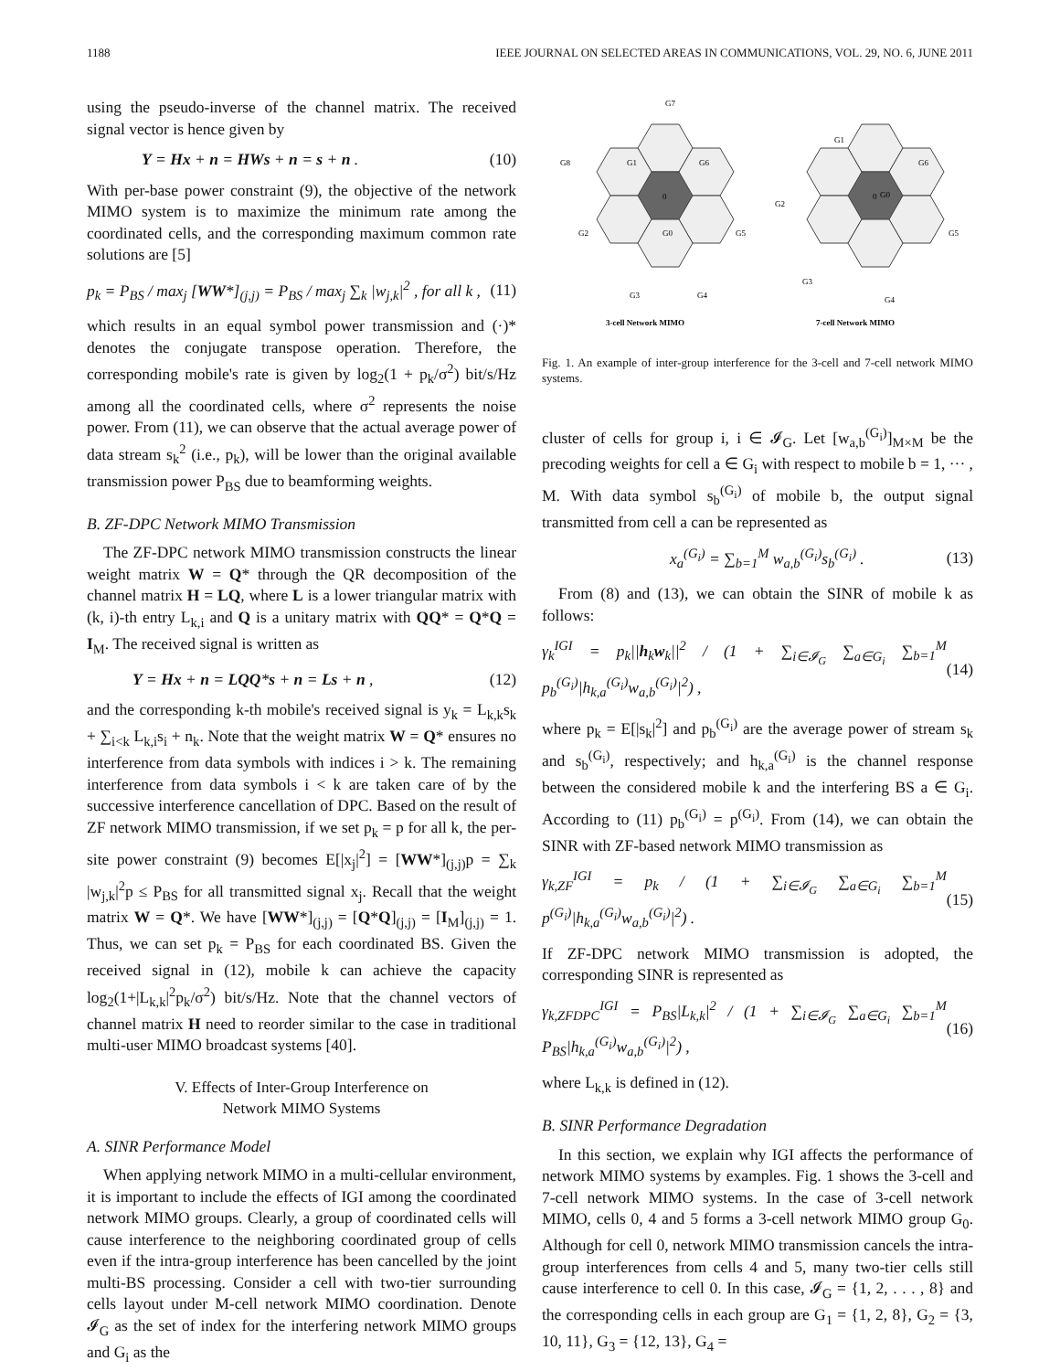1188 IEEE JOURNAL ON SELECTED AREAS IN COMMUNICATIONS, VOL. 29, NO. 6, JUNE 2011
using the pseudo-inverse of the channel matrix. The received signal vector is hence given by
Y = Hx + n = HWs + n = s + n . (10)
With per-base power constraint (9), the objective of the network MIMO system is to maximize the minimum rate among the coordinated cells, and the corresponding maximum common rate solutions are [5]
p<sub>k</sub> = P<sub>BS</sub> / max<sub>j</sub> [WW*]<sub>(j,j)</sub> = P<sub>BS</sub> / max<sub>j</sub> ∑<sub>k</sub> |w<sub>j,k</sub>|<sup>2</sup> , for all k , (11)
which results in an equal symbol power transmission and (·)* denotes the conjugate transpose operation. Therefore, the corresponding mobile's rate is given by log<sub>2</sub>(1 + p<sub>k</sub>/σ<sup>2</sup>) bit/s/Hz among all the coordinated cells, where σ<sup>2</sup> represents the noise power. From (11), we can observe that the actual average power of data stream s<sub>k</sub><sup>2</sup> (i.e., p<sub>k</sub>), will be lower than the original available transmission power P<sub>BS</sub> due to beamforming weights.
B. ZF-DPC Network MIMO Transmission
The ZF-DPC network MIMO transmission constructs the linear weight matrix W = Q* through the QR decomposition of the channel matrix H = LQ, where L is a lower triangular matrix with (k, i)-th entry L<sub>k,i</sub> and Q is a unitary matrix with QQ* = Q*Q = I<sub>M</sub>. The received signal is written as
Y = Hx + n = LQQ*s + n = Ls + n , (12)
and the corresponding k-th mobile's received signal is y<sub>k</sub> = L<sub>k,k</sub>s<sub>k</sub> + ∑<sub>i<k</sub> L<sub>k,i</sub>s<sub>i</sub> + n<sub>k</sub>. Note that the weight matrix W = Q* ensures no interference from data symbols with indices i > k. The remaining interference from data symbols i < k are taken care of by the successive interference cancellation of DPC. Based on the result of ZF network MIMO transmission, if we set p<sub>k</sub> = p for all k, the per-site power constraint (9) becomes E[|x<sub>j</sub>|<sup>2</sup>] = [WW*]<sub>(j,j)</sub>p = ∑<sub>k</sub> |w<sub>j,k</sub>|<sup>2</sup>p ≤ P<sub>BS</sub> for all transmitted signal x<sub>j</sub>. Recall that the weight matrix W = Q*. We have [WW*]<sub>(j,j)</sub> = [Q*Q]<sub>(j,j)</sub> = [I<sub>M</sub>]<sub>(j,j)</sub> = 1. Thus, we can set p<sub>k</sub> = P<sub>BS</sub> for each coordinated BS. Given the received signal in (12), mobile k can achieve the capacity log<sub>2</sub>(1+|L<sub>k,k</sub>|<sup>2</sup>p<sub>k</sub>/σ<sup>2</sup>) bit/s/Hz. Note that the channel vectors of channel matrix H need to reorder similar to the case in traditional multi-user MIMO broadcast systems [40].
V. Effects of Inter-Group Interference on
Network MIMO Systems
A. SINR Performance Model
When applying network MIMO in a multi-cellular environment, it is important to include the effects of IGI among the coordinated network MIMO groups. Clearly, a group of coordinated cells will cause interference to the neighboring coordinated group of cells even if the intra-group interference has been cancelled by the joint multi-BS processing. Consider a cell with two-tier surrounding cells layout under M-cell network MIMO coordination. Denote 𝓘<sub>G</sub> as the set of index for the interfering network MIMO groups and G<sub>i</sub> as the
0
0
G7
G8
G1
G6
G2
G0
G5
G3
G4
G1
G6
G2
G0
G5
G3
G4
3-cell Network MIMO
7-cell Network MIMO
Fig. 1. An example of inter-group interference for the 3-cell and 7-cell network MIMO systems.
cluster of cells for group i, i ∈ 𝓘<sub>G</sub>. Let [w<sub>a,b</sub><sup>(G<sub>i</sub>)</sup>]<sub>M×M</sub> be the precoding weights for cell a ∈ G<sub>i</sub> with respect to mobile b = 1, ··· , M. With data symbol s<sub>b</sub><sup>(G<sub>i</sub>)</sup> of mobile b, the output signal transmitted from cell a can be represented as
x<sub>a</sub><sup>(G<sub>i</sub>)</sup> = ∑<sub>b=1</sub><sup>M</sup> w<sub>a,b</sub><sup>(G<sub>i</sub>)</sup>s<sub>b</sub><sup>(G<sub>i</sub>)</sup> . (13)
From (8) and (13), we can obtain the SINR of mobile k as follows:
γ<sub>k</sub><sup>IGI</sup> = p<sub>k</sub>||h<sub>k</sub>w<sub>k</sub>||<sup>2</sup> / (1 + ∑<sub>i∈𝓘<sub>G</sub></sub> ∑<sub>a∈G<sub>i</sub></sub> ∑<sub>b=1</sub><sup>M</sup> p<sub>b</sub><sup>(G<sub>i</sub>)</sup>|h<sub>k,a</sub><sup>(G<sub>i</sub>)</sup>w<sub>a,b</sub><sup>(G<sub>i</sub>)</sup>|<sup>2</sup>) , (14)
where p<sub>k</sub> = E[|s<sub>k</sub>|<sup>2</sup>] and p<sub>b</sub><sup>(G<sub>i</sub>)</sup> are the average power of stream s<sub>k</sub> and s<sub>b</sub><sup>(G<sub>i</sub>)</sup>, respectively; and h<sub>k,a</sub><sup>(G<sub>i</sub>)</sup> is the channel response between the considered mobile k and the interfering BS a ∈ G<sub>i</sub>. According to (11) p<sub>b</sub><sup>(G<sub>i</sub>)</sup> = p<sup>(G<sub>i</sub>)</sup>. From (14), we can obtain the SINR with ZF-based network MIMO transmission as
γ<sub>k,ZF</sub><sup>IGI</sup> = p<sub>k</sub> / (1 + ∑<sub>i∈𝓘<sub>G</sub></sub> ∑<sub>a∈G<sub>i</sub></sub> ∑<sub>b=1</sub><sup>M</sup> p<sup>(G<sub>i</sub>)</sup>|h<sub>k,a</sub><sup>(G<sub>i</sub>)</sup>w<sub>a,b</sub><sup>(G<sub>i</sub>)</sup>|<sup>2</sup>) . (15)
If ZF-DPC network MIMO transmission is adopted, the corresponding SINR is represented as
γ<sub>k,ZFDPC</sub><sup>IGI</sup> = P<sub>BS</sub>|L<sub>k,k</sub>|<sup>2</sup> / (1 + ∑<sub>i∈𝓘<sub>G</sub></sub> ∑<sub>a∈G<sub>i</sub></sub> ∑<sub>b=1</sub><sup>M</sup> P<sub>BS</sub>|h<sub>k,a</sub><sup>(G<sub>i</sub>)</sup>w<sub>a,b</sub><sup>(G<sub>i</sub>)</sup>|<sup>2</sup>) , (16)
where L<sub>k,k</sub> is defined in (12).
B. SINR Performance Degradation
In this section, we explain why IGI affects the performance of network MIMO systems by examples. Fig. 1 shows the 3-cell and 7-cell network MIMO systems. In the case of 3-cell network MIMO, cells 0, 4 and 5 forms a 3-cell network MIMO group G<sub>0</sub>. Although for cell 0, network MIMO transmission cancels the intra-group interferences from cells 4 and 5, many two-tier cells still cause interference to cell 0. In this case, 𝓘<sub>G</sub> = {1, 2, . . . , 8} and the corresponding cells in each group are G<sub>1</sub> = {1, 2, 8}, G<sub>2</sub> = {3, 10, 11}, G<sub>3</sub> = {12, 13}, G<sub>4</sub> =